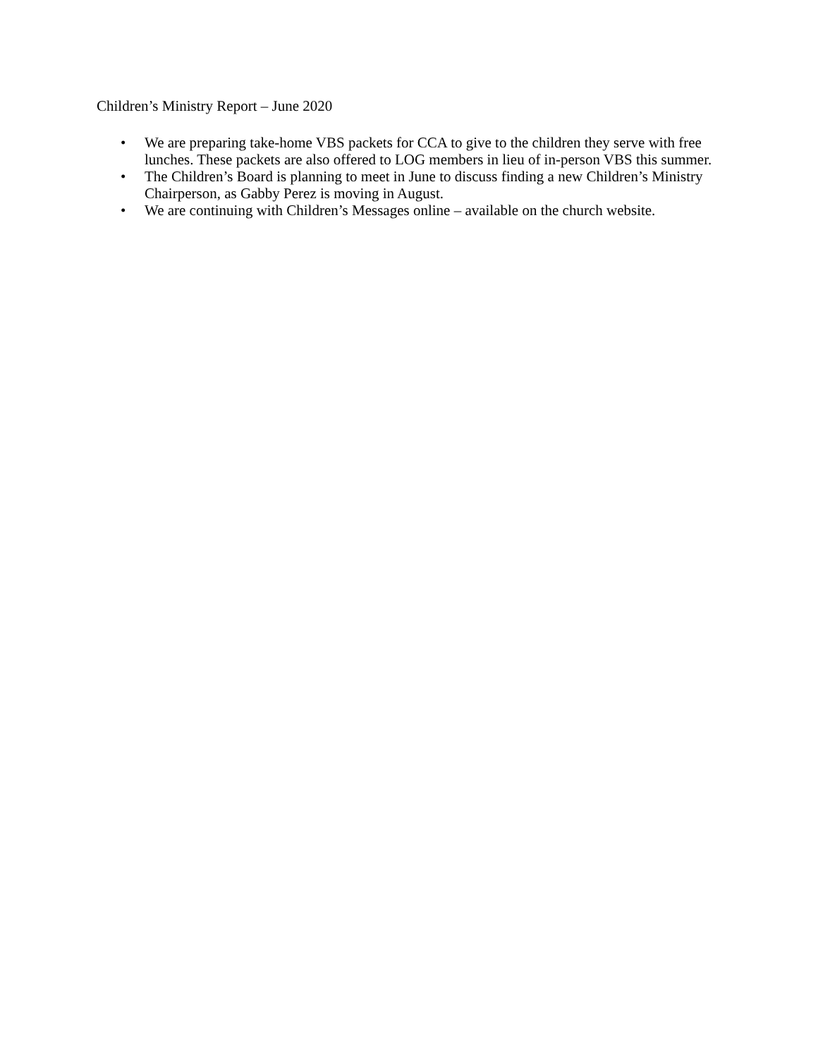Children’s Ministry Report – June 2020
• We are preparing take-home VBS packets for CCA to give to the children they serve with free lunches. These packets are also offered to LOG members in lieu of in-person VBS this summer.
• The Children’s Board is planning to meet in June to discuss finding a new Children’s Ministry Chairperson, as Gabby Perez is moving in August.
• We are continuing with Children’s Messages online – available on the church website.